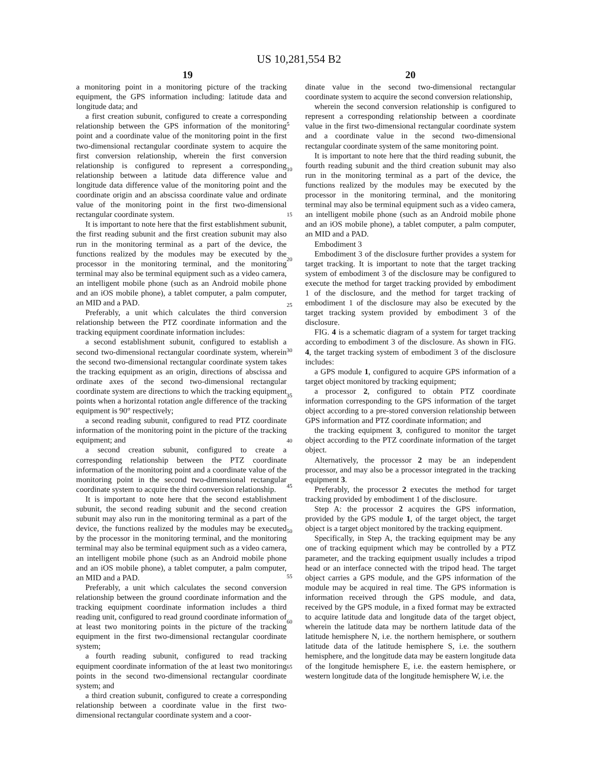US 10,281,554 B2
19 20
a monitoring point in a monitoring picture of the tracking equipment, the GPS information including: latitude data and longitude data; and
a first creation subunit, configured to create a corresponding relationship between the GPS information of the monitoring point and a coordinate value of the monitoring point in the first two-dimensional rectangular coordinate system to acquire the first conversion relationship, wherein the first conversion relationship is configured to represent a corresponding relationship between a latitude data difference value and longitude data difference value of the monitoring point and the coordinate origin and an abscissa coordinate value and ordinate value of the monitoring point in the first two-dimensional rectangular coordinate system.
It is important to note here that the first establishment subunit, the first reading subunit and the first creation subunit may also run in the monitoring terminal as a part of the device, the functions realized by the modules may be executed by the processor in the monitoring terminal, and the monitoring terminal may also be terminal equipment such as a video camera, an intelligent mobile phone (such as an Android mobile phone and an iOS mobile phone), a tablet computer, a palm computer, an MID and a PAD.
Preferably, a unit which calculates the third conversion relationship between the PTZ coordinate information and the tracking equipment coordinate information includes:
a second establishment subunit, configured to establish a second two-dimensional rectangular coordinate system, wherein the second two-dimensional rectangular coordinate system takes the tracking equipment as an origin, directions of abscissa and ordinate axes of the second two-dimensional rectangular coordinate system are directions to which the tracking equipment points when a horizontal rotation angle difference of the tracking equipment is 90° respectively;
a second reading subunit, configured to read PTZ coordinate information of the monitoring point in the picture of the tracking equipment; and
a second creation subunit, configured to create a corresponding relationship between the PTZ coordinate information of the monitoring point and a coordinate value of the monitoring point in the second two-dimensional rectangular coordinate system to acquire the third conversion relationship.
It is important to note here that the second establishment subunit, the second reading subunit and the second creation subunit may also run in the monitoring terminal as a part of the device, the functions realized by the modules may be executed by the processor in the monitoring terminal, and the monitoring terminal may also be terminal equipment such as a video camera, an intelligent mobile phone (such as an Android mobile phone and an iOS mobile phone), a tablet computer, a palm computer, an MID and a PAD.
Preferably, a unit which calculates the second conversion relationship between the ground coordinate information and the tracking equipment coordinate information includes a third reading unit, configured to read ground coordinate information of at least two monitoring points in the picture of the tracking equipment in the first two-dimensional rectangular coordinate system;
a fourth reading subunit, configured to read tracking equipment coordinate information of the at least two monitoring points in the second two-dimensional rectangular coordinate system; and
a third creation subunit, configured to create a corresponding relationship between a coordinate value in the first two-dimensional rectangular coordinate system and a coor-
5
10
15
20
25
30
35
40
45
50
55
60
65
dinate value in the second two-dimensional rectangular coordinate system to acquire the second conversion relationship,
wherein the second conversion relationship is configured to represent a corresponding relationship between a coordinate value in the first two-dimensional rectangular coordinate system and a coordinate value in the second two-dimensional rectangular coordinate system of the same monitoring point.
It is important to note here that the third reading subunit, the fourth reading subunit and the third creation subunit may also run in the monitoring terminal as a part of the device, the functions realized by the modules may be executed by the processor in the monitoring terminal, and the monitoring terminal may also be terminal equipment such as a video camera, an intelligent mobile phone (such as an Android mobile phone and an iOS mobile phone), a tablet computer, a palm computer, an MID and a PAD.
Embodiment 3
Embodiment 3 of the disclosure further provides a system for target tracking. It is important to note that the target tracking system of embodiment 3 of the disclosure may be configured to execute the method for target tracking provided by embodiment 1 of the disclosure, and the method for target tracking of embodiment 1 of the disclosure may also be executed by the target tracking system provided by embodiment 3 of the disclosure.
FIG. 4 is a schematic diagram of a system for target tracking according to embodiment 3 of the disclosure. As shown in FIG. 4, the target tracking system of embodiment 3 of the disclosure includes:
a GPS module 1, configured to acquire GPS information of a target object monitored by tracking equipment;
a processor 2, configured to obtain PTZ coordinate information corresponding to the GPS information of the target object according to a pre-stored conversion relationship between GPS information and PTZ coordinate information; and
the tracking equipment 3, configured to monitor the target object according to the PTZ coordinate information of the target object.
Alternatively, the processor 2 may be an independent processor, and may also be a processor integrated in the tracking equipment 3.
Preferably, the processor 2 executes the method for target tracking provided by embodiment 1 of the disclosure.
Step A: the processor 2 acquires the GPS information, provided by the GPS module 1, of the target object, the target object is a target object monitored by the tracking equipment.
Specifically, in Step A, the tracking equipment may be any one of tracking equipment which may be controlled by a PTZ parameter, and the tracking equipment usually includes a tripod head or an interface connected with the tripod head. The target object carries a GPS module, and the GPS information of the module may be acquired in real time. The GPS information is information received through the GPS module, and data, received by the GPS module, in a fixed format may be extracted to acquire latitude data and longitude data of the target object, wherein the latitude data may be northern latitude data of the latitude hemisphere N, i.e. the northern hemisphere, or southern latitude data of the latitude hemisphere S, i.e. the southern hemisphere, and the longitude data may be eastern longitude data of the longitude hemisphere E, i.e. the eastern hemisphere, or western longitude data of the longitude hemisphere W, i.e. the